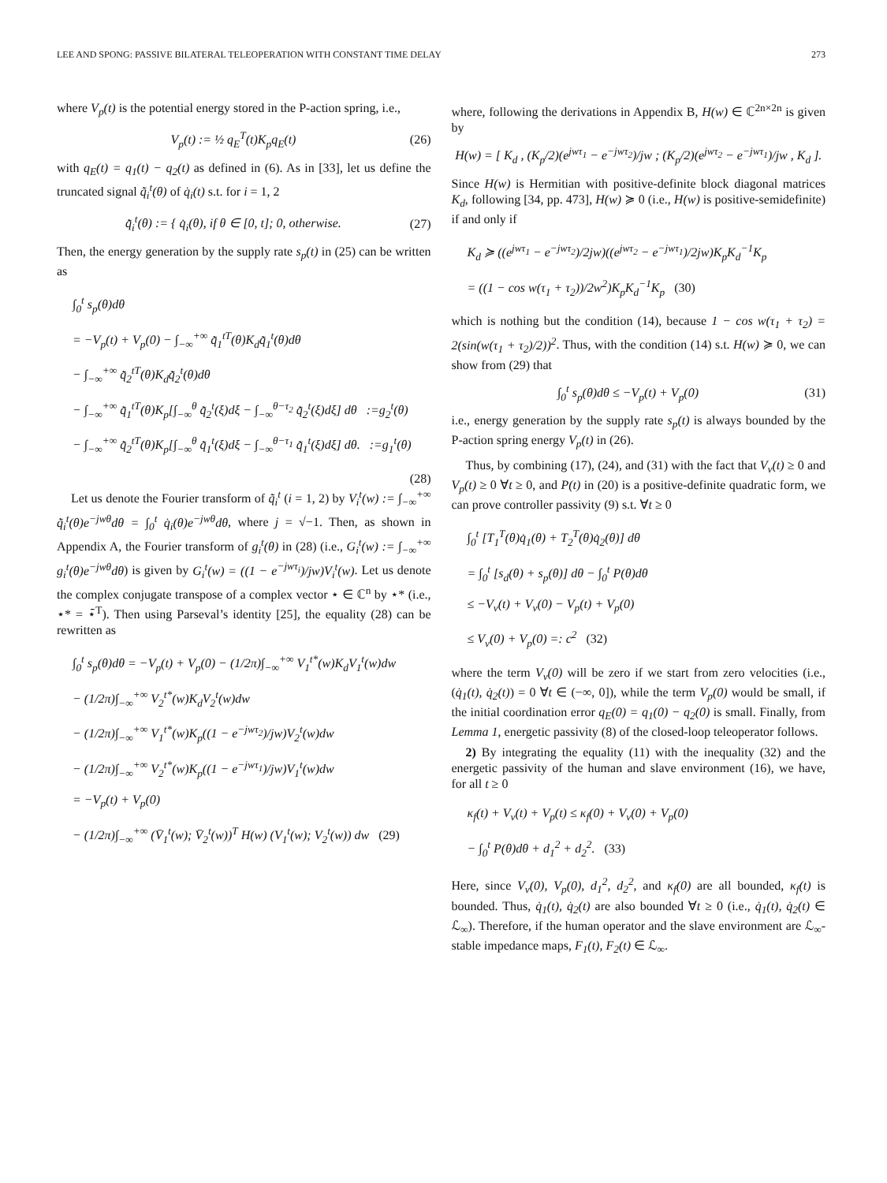LEE AND SPONG: PASSIVE BILATERAL TELEOPERATION WITH CONSTANT TIME DELAY 273
where V<sub>p</sub>(t) is the potential energy stored in the P-action spring, i.e.,
V<sub>p</sub>(t) := ½ q<sub>E</sub><sup>T</sup>(t)K<sub>p</sub>q<sub>E</sub>(t) (26)
with q<sub>E</sub>(t) = q<sub>1</sub>(t) − q<sub>2</sub>(t) as defined in (6). As in [33], let us define the truncated signal q̃̇<sub>i</sub><sup>t</sup>(θ) of q̇<sub>i</sub>(t) s.t. for i = 1, 2
q̃̇<sub>i</sub><sup>t</sup>(θ) := { q̇<sub>i</sub>(θ), if θ ∈ [0, t]; 0, otherwise. (27)
Then, the energy generation by the supply rate s<sub>p</sub>(t) in (25) can be written as
∫<sub>0</sub><sup>t</sup> s<sub>p</sub>(θ)dθ
= −V<sub>p</sub>(t) + V<sub>p</sub>(0) − ∫<sub>−∞</sub><sup>+∞</sup> q̃̇<sub>1</sub><sup>tT</sup>(θ)K<sub>d</sub>q̃̇<sub>1</sub><sup>t</sup>(θ)dθ
− ∫<sub>−∞</sub><sup>+∞</sup> q̃̇<sub>2</sub><sup>tT</sup>(θ)K<sub>d</sub>q̃̇<sub>2</sub><sup>t</sup>(θ)dθ
− ∫<sub>−∞</sub><sup>+∞</sup> q̃̇<sub>1</sub><sup>tT</sup>(θ)K<sub>p</sub>[∫<sub>−∞</sub><sup>θ</sup> q̃̇<sub>2</sub><sup>t</sup>(ξ)dξ − ∫<sub>−∞</sub><sup>θ−τ<sub>2</sub></sup> q̃̇<sub>2</sub><sup>t</sup>(ξ)dξ] dθ :=g<sub>2</sub><sup>t</sup>(θ)
− ∫<sub>−∞</sub><sup>+∞</sup> q̃̇<sub>2</sub><sup>tT</sup>(θ)K<sub>p</sub>[∫<sub>−∞</sub><sup>θ</sup> q̃̇<sub>1</sub><sup>t</sup>(ξ)dξ − ∫<sub>−∞</sub><sup>θ−τ<sub>1</sub></sup> q̃̇<sub>1</sub><sup>t</sup>(ξ)dξ] dθ. :=g<sub>1</sub><sup>t</sup>(θ)
(28)
Let us denote the Fourier transform of q̃̇<sub>i</sub><sup>t</sup> (i = 1, 2) by V<sub>i</sub><sup>t</sup>(w) := ∫<sub>−∞</sub><sup>+∞</sup> q̃̇<sub>i</sub><sup>t</sup>(θ)e<sup>−jwθ</sup>dθ = ∫<sub>0</sub><sup>t</sup> q̇<sub>i</sub>(θ)e<sup>−jwθ</sup>dθ, where j = √−1. Then, as shown in Appendix A, the Fourier transform of g<sub>i</sub><sup>t</sup>(θ) in (28) (i.e., G<sub>i</sub><sup>t</sup>(w) := ∫<sub>−∞</sub><sup>+∞</sup> g<sub>i</sub><sup>t</sup>(θ)e<sup>−jwθ</sup>dθ) is given by G<sub>i</sub><sup>t</sup>(w) = ((1 − e<sup>−jwτ<sub>i</sub></sup>)/jw)V<sub>i</sub><sup>t</sup>(w). Let us denote the complex conjugate transpose of a complex vector ⋆ ∈ ℂ<sup>n</sup> by ⋆* (i.e., ⋆* = ⋆̄<sup>T</sup>). Then using Parseval’s identity [25], the equality (28) can be rewritten as
∫<sub>0</sub><sup>t</sup> s<sub>p</sub>(θ)dθ = −V<sub>p</sub>(t) + V<sub>p</sub>(0) − (1/2π)∫<sub>−∞</sub><sup>+∞</sup> V<sub>1</sub><sup>t*</sup>(w)K<sub>d</sub>V<sub>1</sub><sup>t</sup>(w)dw
− (1/2π)∫<sub>−∞</sub><sup>+∞</sup> V<sub>2</sub><sup>t*</sup>(w)K<sub>d</sub>V<sub>2</sub><sup>t</sup>(w)dw
− (1/2π)∫<sub>−∞</sub><sup>+∞</sup> V<sub>1</sub><sup>t*</sup>(w)K<sub>p</sub>((1 − e<sup>−jwτ<sub>2</sub></sup>)/jw)V<sub>2</sub><sup>t</sup>(w)dw
− (1/2π)∫<sub>−∞</sub><sup>+∞</sup> V<sub>2</sub><sup>t*</sup>(w)K<sub>p</sub>((1 − e<sup>−jwτ<sub>1</sub></sup>)/jw)V<sub>1</sub><sup>t</sup>(w)dw
= −V<sub>p</sub>(t) + V<sub>p</sub>(0)
− (1/2π)∫<sub>−∞</sub><sup>+∞</sup> (V̄<sub>1</sub><sup>t</sup>(w); V̄<sub>2</sub><sup>t</sup>(w))<sup>T</sup> H(w) (V<sub>1</sub><sup>t</sup>(w); V<sub>2</sub><sup>t</sup>(w)) dw (29)
where, following the derivations in Appendix B, H(w) ∈ ℂ<sup>2n×2n</sup> is given by
H(w) = [ K<sub>d</sub> , (K<sub>p</sub>/2)(e<sup>jwτ<sub>1</sub></sup> − e<sup>−jwτ<sub>2</sub></sup>)/jw ; (K<sub>p</sub>/2)(e<sup>jwτ<sub>2</sub></sup> − e<sup>−jwτ<sub>1</sub></sup>)/jw , K<sub>d</sub> ].
Since H(w) is Hermitian with positive-definite block diagonal matrices K<sub>d</sub>, following [34, pp. 473], H(w) ≽ 0 (i.e., H(w) is positive-semidefinite) if and only if
K<sub>d</sub> ≽ ((e<sup>jwτ<sub>1</sub></sup> − e<sup>−jwτ<sub>2</sub></sup>)/2jw)((e<sup>jwτ<sub>2</sub></sup> − e<sup>−jwτ<sub>1</sub></sup>)/2jw)K<sub>p</sub>K<sub>d</sub><sup>−1</sup>K<sub>p</sub>
= ((1 − cos w(τ<sub>1</sub> + τ<sub>2</sub>))/2w<sup>2</sup>)K<sub>p</sub>K<sub>d</sub><sup>−1</sup>K<sub>p</sub> (30)
which is nothing but the condition (14), because 1 − cos w(τ<sub>1</sub> + τ<sub>2</sub>) = 2(sin(w(τ<sub>1</sub> + τ<sub>2</sub>)/2))<sup>2</sup>. Thus, with the condition (14) s.t. H(w) ≽ 0, we can show from (29) that
∫<sub>0</sub><sup>t</sup> s<sub>p</sub>(θ)dθ ≤ −V<sub>p</sub>(t) + V<sub>p</sub>(0) (31)
i.e., energy generation by the supply rate s<sub>p</sub>(t) is always bounded by the P-action spring energy V<sub>p</sub>(t) in (26).
Thus, by combining (17), (24), and (31) with the fact that V<sub>v</sub>(t) ≥ 0 and V<sub>p</sub>(t) ≥ 0 ∀t ≥ 0, and P(t) in (20) is a positive-definite quadratic form, we can prove controller passivity (9) s.t. ∀t ≥ 0
∫<sub>0</sub><sup>t</sup> [T<sub>1</sub><sup>T</sup>(θ)q̇<sub>1</sub>(θ) + T<sub>2</sub><sup>T</sup>(θ)q̇<sub>2</sub>(θ)] dθ
= ∫<sub>0</sub><sup>t</sup> [s<sub>d</sub>(θ) + s<sub>p</sub>(θ)] dθ − ∫<sub>0</sub><sup>t</sup> P(θ)dθ
≤ −V<sub>v</sub>(t) + V<sub>v</sub>(0) − V<sub>p</sub>(t) + V<sub>p</sub>(0)
≤ V<sub>v</sub>(0) + V<sub>p</sub>(0) =: c<sup>2</sup> (32)
where the term V<sub>v</sub>(0) will be zero if we start from zero velocities (i.e., (q̇<sub>1</sub>(t), q̇<sub>2</sub>(t)) = 0 ∀t ∈ (−∞, 0]), while the term V<sub>p</sub>(0) would be small, if the initial coordination error q<sub>E</sub>(0) = q<sub>1</sub>(0) − q<sub>2</sub>(0) is small. Finally, from Lemma 1, energetic passivity (8) of the closed-loop teleoperator follows.
2) By integrating the equality (11) with the inequality (32) and the energetic passivity of the human and slave environment (16), we have, for all t ≥ 0
κ<sub>f</sub>(t) + V<sub>v</sub>(t) + V<sub>p</sub>(t) ≤ κ<sub>f</sub>(0) + V<sub>v</sub>(0) + V<sub>p</sub>(0)
− ∫<sub>0</sub><sup>t</sup> P(θ)dθ + d<sub>1</sub><sup>2</sup> + d<sub>2</sub><sup>2</sup>. (33)
Here, since V<sub>v</sub>(0), V<sub>p</sub>(0), d<sub>1</sub><sup>2</sup>, d<sub>2</sub><sup>2</sup>, and κ<sub>f</sub>(0) are all bounded, κ<sub>f</sub>(t) is bounded. Thus, q̇<sub>1</sub>(t), q̇<sub>2</sub>(t) are also bounded ∀t ≥ 0 (i.e., q̇<sub>1</sub>(t), q̇<sub>2</sub>(t) ∈ ℒ<sub>∞</sub>). Therefore, if the human operator and the slave environment are ℒ<sub>∞</sub>-stable impedance maps, F<sub>1</sub>(t), F<sub>2</sub>(t) ∈ ℒ<sub>∞</sub>.